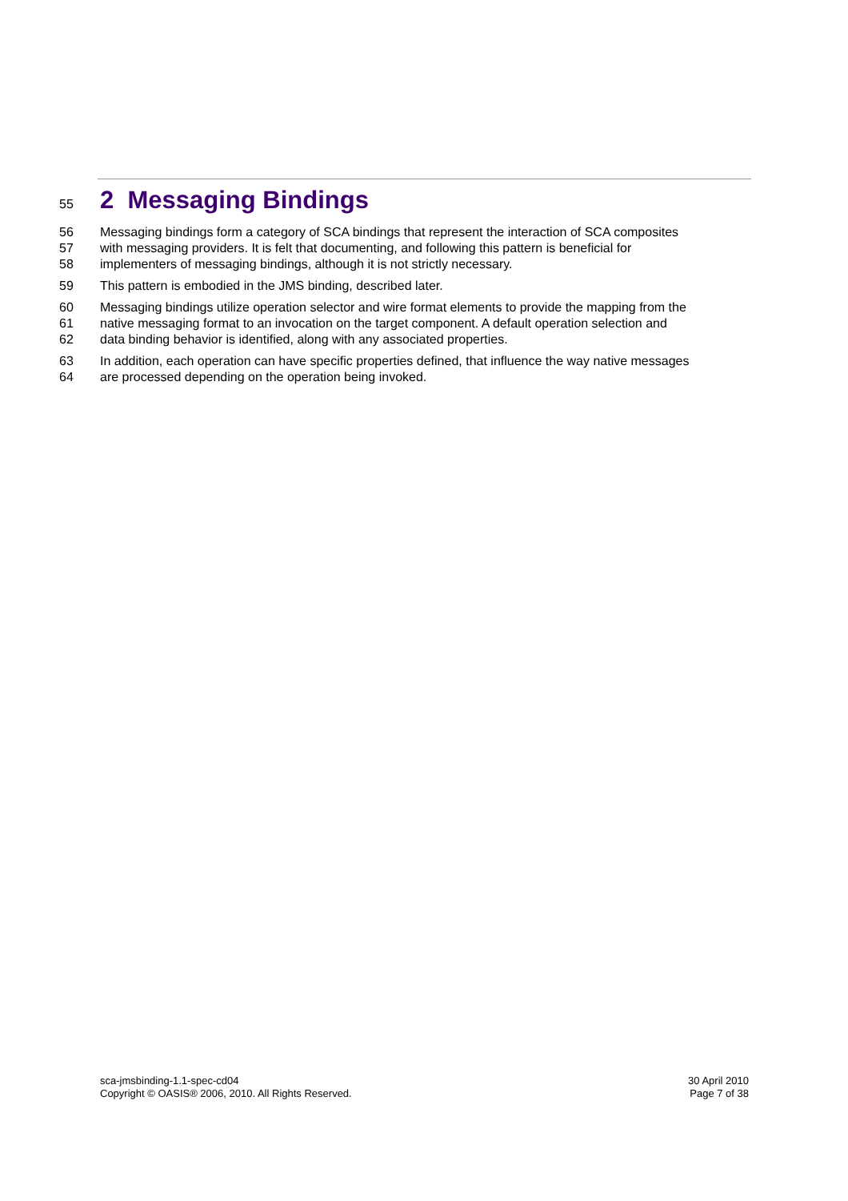55 2 Messaging Bindings
56 Messaging bindings form a category of SCA bindings that represent the interaction of SCA composites
57 with messaging providers. It is felt that documenting, and following this pattern is beneficial for
58 implementers of messaging bindings, although it is not strictly necessary.
59 This pattern is embodied in the JMS binding, described later.
60 Messaging bindings utilize operation selector and wire format elements to provide the mapping from the
61 native messaging format to an invocation on the target component. A default operation selection and
62 data binding behavior is identified, along with any associated properties.
63 In addition, each operation can have specific properties defined, that influence the way native messages
64 are processed depending on the operation being invoked.
sca-jmsbinding-1.1-spec-cd04
Copyright © OASIS® 2006, 2010. All Rights Reserved.
30 April 2010
Page 7 of 38